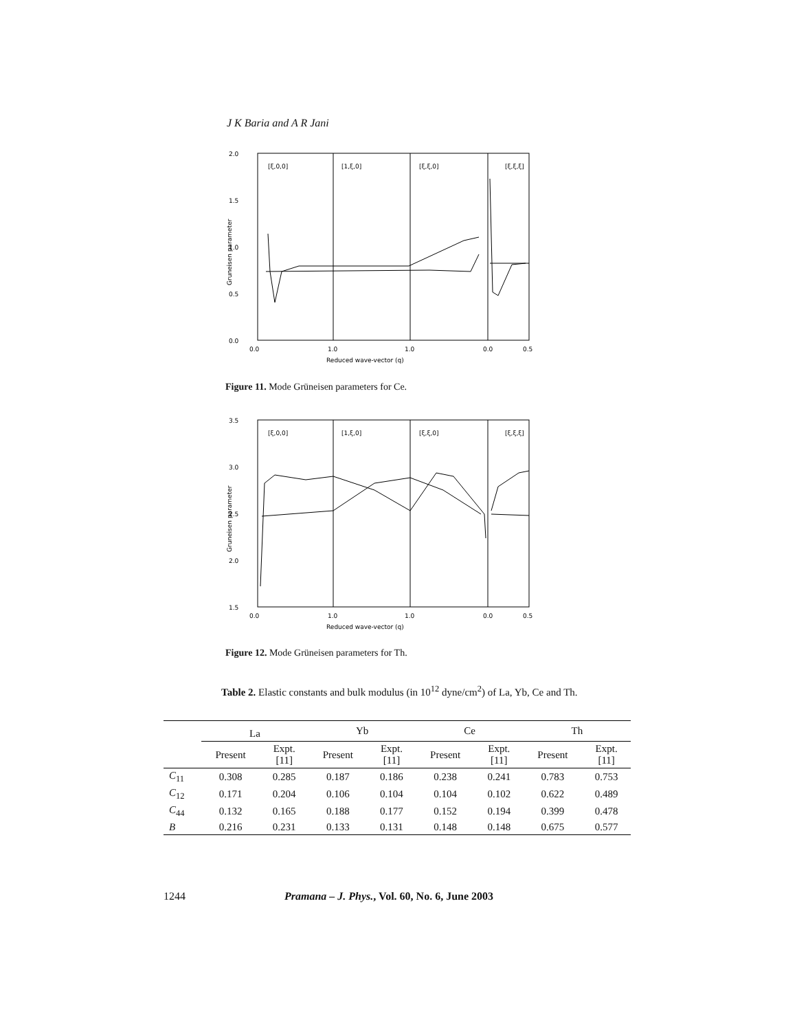J K Baria and A R Jani
2.0
1.5
1.0
0.5
0.0
[ξ,0,0]
[1,ξ,0]
[ξ,ξ,0]
[ξ,ξ,ξ]
0.0
1.0
1.0
0.0
0.5
Reduced wave-vector (q)
Gruneisen parameter
Figure 11. Mode Grüneisen parameters for Ce.
3.5
3.0
2.5
2.0
1.5
[ξ,0,0]
[1,ξ,0]
[ξ,ξ,0]
[ξ,ξ,ξ]
0.0
1.0
1.0
0.0
0.5
Reduced wave-vector (q)
Gruneisen parameter
Figure 12. Mode Grüneisen parameters for Th.
Table 2. Elastic constants and bulk modulus (in 10<sup>12</sup> dyne/cm<sup>2</sup>) of La, Yb, Ce and Th.
| | La | | Yb | | Ce | | Th | |
| --- | --- | --- | --- | --- | --- | --- | --- | --- |
| | Present | Expt. [11] | Present | Expt. [11] | Present | Expt. [11] | Present | Expt. [11] |
| C<sub>11</sub> | 0.308 | 0.285 | 0.187 | 0.186 | 0.238 | 0.241 | 0.783 | 0.753 |
| C<sub>12</sub> | 0.171 | 0.204 | 0.106 | 0.104 | 0.104 | 0.102 | 0.622 | 0.489 |
| C<sub>44</sub> | 0.132 | 0.165 | 0.188 | 0.177 | 0.152 | 0.194 | 0.399 | 0.478 |
| B | 0.216 | 0.231 | 0.133 | 0.131 | 0.148 | 0.148 | 0.675 | 0.577 |
1244 Pramana – J. Phys., Vol. 60, No. 6, June 2003